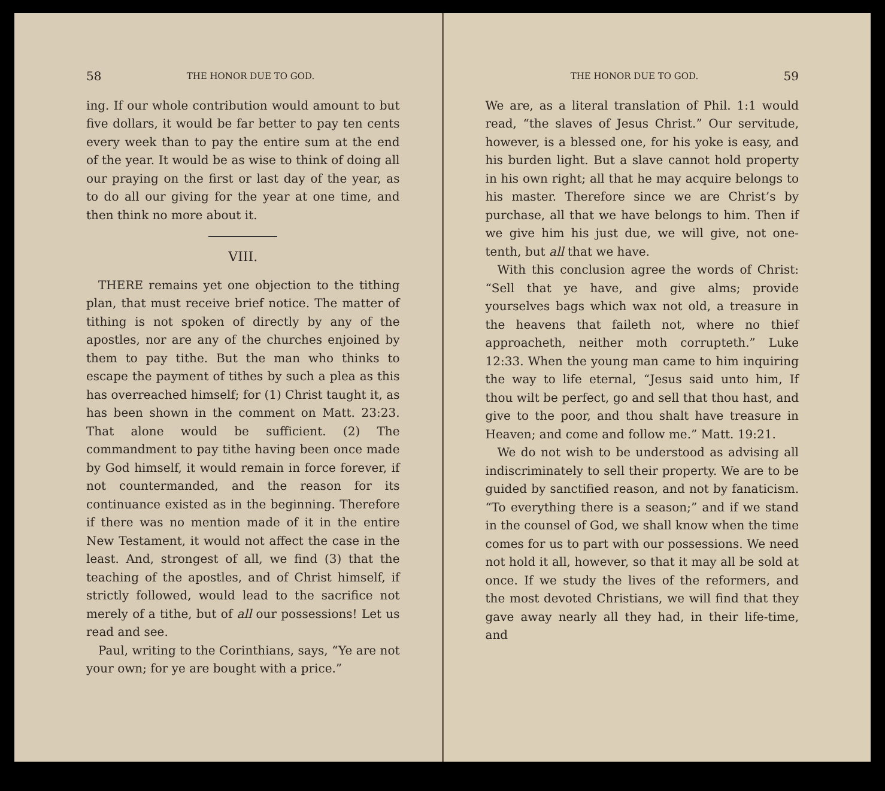58 THE HONOR DUE TO GOD.
ing. If our whole contribution would amount to but five dollars, it would be far better to pay ten cents every week than to pay the entire sum at the end of the year. It would be as wise to think of doing all our praying on the first or last day of the year, as to do all our giving for the year at one time, and then think no more about it.
VIII.
THERE remains yet one objection to the tithing plan, that must receive brief notice. The matter of tithing is not spoken of directly by any of the apostles, nor are any of the churches enjoined by them to pay tithe. But the man who thinks to escape the payment of tithes by such a plea as this has overreached himself; for (1) Christ taught it, as has been shown in the comment on Matt. 23:23. That alone would be sufficient. (2) The commandment to pay tithe having been once made by God himself, it would remain in force forever, if not countermanded, and the reason for its continuance existed as in the beginning. Therefore if there was no mention made of it in the entire New Testament, it would not affect the case in the least. And, strongest of all, we find (3) that the teaching of the apostles, and of Christ himself, if strictly followed, would lead to the sacrifice not merely of a tithe, but of all our possessions! Let us read and see.
Paul, writing to the Corinthians, says, “Ye are not your own; for ye are bought with a price.”
THE HONOR DUE TO GOD. 59
We are, as a literal translation of Phil. 1:1 would read, “the slaves of Jesus Christ.” Our servitude, however, is a blessed one, for his yoke is easy, and his burden light. But a slave cannot hold property in his own right; all that he may acquire belongs to his master. Therefore since we are Christ’s by purchase, all that we have belongs to him. Then if we give him his just due, we will give, not one-tenth, but all that we have.
With this conclusion agree the words of Christ: “Sell that ye have, and give alms; provide yourselves bags which wax not old, a treasure in the heavens that faileth not, where no thief approacheth, neither moth corrupteth.” Luke 12:33. When the young man came to him inquiring the way to life eternal, “Jesus said unto him, If thou wilt be perfect, go and sell that thou hast, and give to the poor, and thou shalt have treasure in Heaven; and come and follow me.” Matt. 19:21.
We do not wish to be understood as advising all indiscriminately to sell their property. We are to be guided by sanctified reason, and not by fanaticism. “To everything there is a season;” and if we stand in the counsel of God, we shall know when the time comes for us to part with our possessions. We need not hold it all, however, so that it may all be sold at once. If we study the lives of the reformers, and the most devoted Christians, we will find that they gave away nearly all they had, in their life-time, and